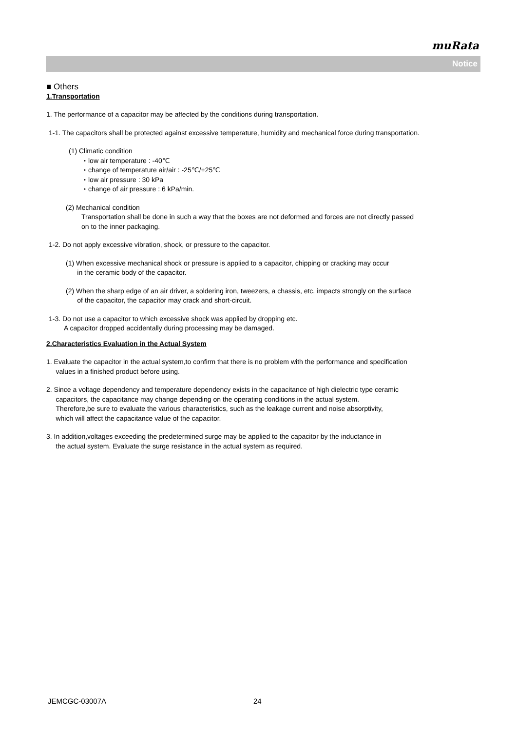muRata
Notice
■ Others
1.Transportation
1. The performance of a capacitor may be affected by the conditions during transportation.
1-1. The capacitors shall be protected against excessive temperature, humidity and mechanical force during transportation.
(1) Climatic condition
・low air temperature : -40℃
・change of temperature air/air : -25℃/+25℃
・low air pressure : 30 kPa
・change of air pressure : 6 kPa/min.
(2) Mechanical condition
Transportation shall be done in such a way that the boxes are not deformed and forces are not directly passed
on to the inner packaging.
1-2. Do not apply excessive vibration, shock, or pressure to the capacitor.
(1) When excessive mechanical shock or pressure is applied to a capacitor, chipping or cracking may occur
in the ceramic body of the capacitor.
(2) When the sharp edge of an air driver, a soldering iron, tweezers, a chassis, etc. impacts strongly on the surface
of the capacitor, the capacitor may crack and short-circuit.
1-3. Do not use a capacitor to which excessive shock was applied by dropping etc.
A capacitor dropped accidentally during processing may be damaged.
2.Characteristics Evaluation in the Actual System
1. Evaluate the capacitor in the actual system,to confirm that there is no problem with the performance and specification
values in a finished product before using.
2. Since a voltage dependency and temperature dependency exists in the capacitance of high dielectric type ceramic
capacitors, the capacitance may change depending on the operating conditions in the actual system.
Therefore,be sure to evaluate the various characteristics, such as the leakage current and noise absorptivity,
which will affect the capacitance value of the capacitor.
3. In addition,voltages exceeding the predetermined surge may be applied to the capacitor by the inductance in
the actual system. Evaluate the surge resistance in the actual system as required.
JEMCGC-03007A 24